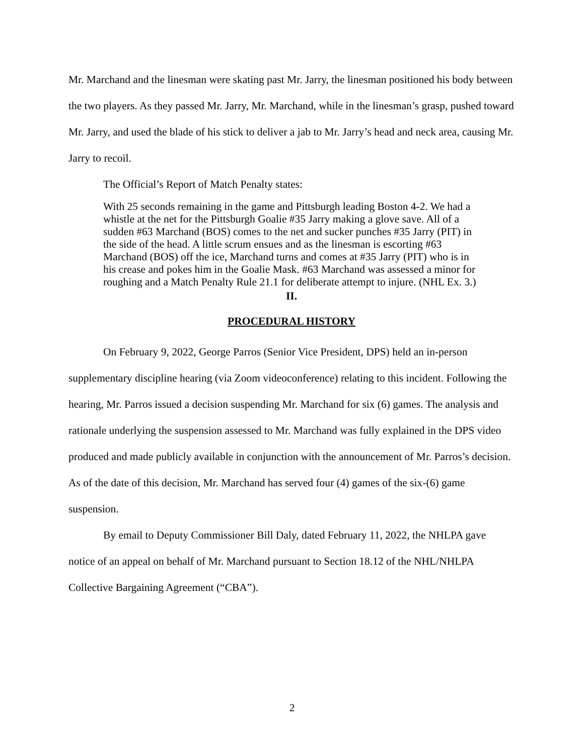Mr. Marchand and the linesman were skating past Mr. Jarry, the linesman positioned his body between the two players. As they passed Mr. Jarry, Mr. Marchand, while in the linesman’s grasp, pushed toward Mr. Jarry, and used the blade of his stick to deliver a jab to Mr. Jarry’s head and neck area, causing Mr. Jarry to recoil.
The Official’s Report of Match Penalty states:
With 25 seconds remaining in the game and Pittsburgh leading Boston 4-2. We had a whistle at the net for the Pittsburgh Goalie #35 Jarry making a glove save. All of a sudden #63 Marchand (BOS) comes to the net and sucker punches #35 Jarry (PIT) in the side of the head. A little scrum ensues and as the linesman is escorting #63 Marchand (BOS) off the ice, Marchand turns and comes at #35 Jarry (PIT) who is in his crease and pokes him in the Goalie Mask. #63 Marchand was assessed a minor for roughing and a Match Penalty Rule 21.1 for deliberate attempt to injure. (NHL Ex. 3.)
II.
PROCEDURAL HISTORY
On February 9, 2022, George Parros (Senior Vice President, DPS) held an in-person supplementary discipline hearing (via Zoom videoconference) relating to this incident. Following the hearing, Mr. Parros issued a decision suspending Mr. Marchand for six (6) games. The analysis and rationale underlying the suspension assessed to Mr. Marchand was fully explained in the DPS video produced and made publicly available in conjunction with the announcement of Mr. Parros’s decision. As of the date of this decision, Mr. Marchand has served four (4) games of the six-(6) game suspension.
By email to Deputy Commissioner Bill Daly, dated February 11, 2022, the NHLPA gave notice of an appeal on behalf of Mr. Marchand pursuant to Section 18.12 of the NHL/NHLPA Collective Bargaining Agreement (“CBA”).
2